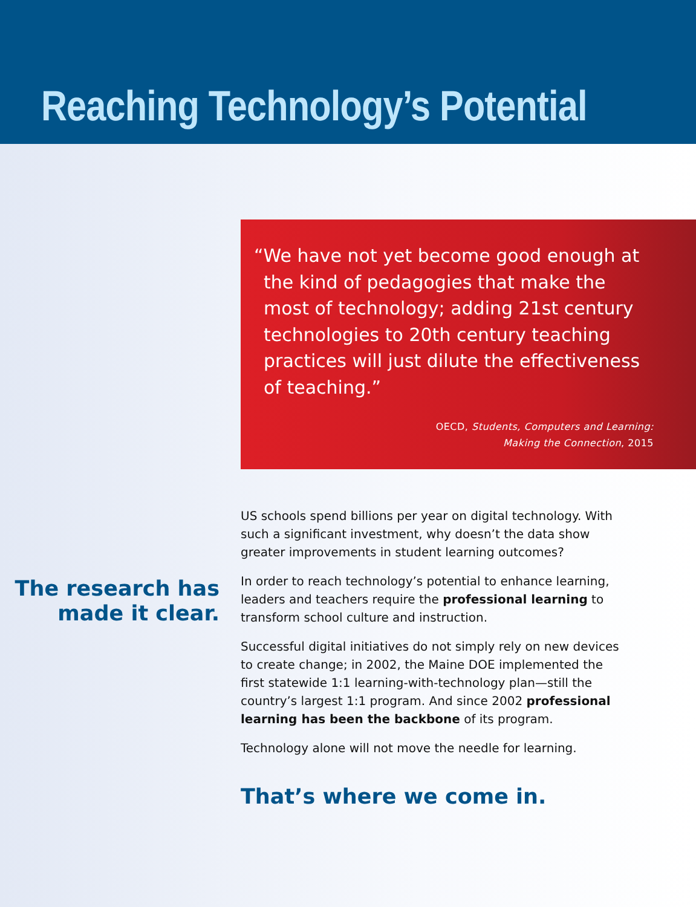Reaching Technology’s Potential
“We have not yet become good enough at the kind of pedagogies that make the most of technology; adding 21st century technologies to 20th century teaching practices will just dilute the effectiveness of teaching.”
OECD, Students, Computers and Learning:
Making the Connection, 2015
The research has made it clear.
US schools spend billions per year on digital technology. With such a significant investment, why doesn’t the data show greater improvements in student learning outcomes?
In order to reach technology’s potential to enhance learning, leaders and teachers require the professional learning to transform school culture and instruction.
Successful digital initiatives do not simply rely on new devices to create change; in 2002, the Maine DOE implemented the first statewide 1:1 learning-with-technology plan—still the country’s largest 1:1 program. And since 2002 professional learning has been the backbone of its program.
Technology alone will not move the needle for learning.
That’s where we come in.